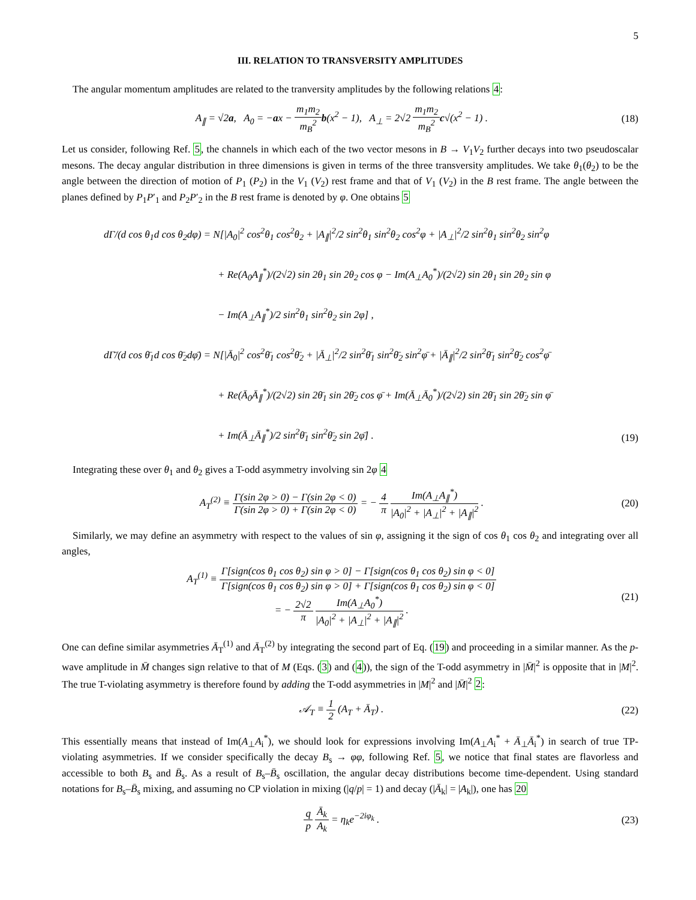5
III. RELATION TO TRANSVERSITY AMPLITUDES
The angular momentum amplitudes are related to the tranversity amplitudes by the following relations 4:
A<sub>∥</sub> = √2a, A<sub>0</sub> = −ax − m<sub>1</sub>m<sub>2</sub> m<sub>B</sub><sup>2</sup> b(x<sup>2</sup> − 1), A<sub>⊥</sub> = 2√2 m<sub>1</sub>m<sub>2</sub> m<sub>B</sub><sup>2</sup> c√(x<sup>2</sup> − 1) .
(18)
Let us consider, following Ref. 5, the channels in which each of the two vector mesons in B → V<sub>1</sub>V<sub>2</sub> further decays into two pseudoscalar mesons. The decay angular distribution in three dimensions is given in terms of the three transversity amplitudes. We take θ<sub>1</sub>(θ<sub>2</sub>) to be the angle between the direction of motion of P<sub>1</sub> (P<sub>2</sub>) in the V<sub>1</sub> (V<sub>2</sub>) rest frame and that of V<sub>1</sub> (V<sub>2</sub>) in the B rest frame. The angle between the planes defined by P<sub>1</sub>P′<sub>1</sub> and P<sub>2</sub>P′<sub>2</sub> in the B rest frame is denoted by φ. One obtains 5
dΓ/(d cos θ<sub>1</sub>d cos θ<sub>2</sub>dφ) = N[|A<sub>0</sub>|<sup>2</sup> cos<sup>2</sup>θ<sub>1</sub> cos<sup>2</sup>θ<sub>2</sub> + |A<sub>∥</sub>|<sup>2</sup>/2 sin<sup>2</sup>θ<sub>1</sub> sin<sup>2</sup>θ<sub>2</sub> cos<sup>2</sup>φ + |A<sub>⊥</sub>|<sup>2</sup>/2 sin<sup>2</sup>θ<sub>1</sub> sin<sup>2</sup>θ<sub>2</sub> sin<sup>2</sup>φ
+ Re(A<sub>0</sub>A<sub>∥</sub><sup>*</sup>)/(2√2) sin 2θ<sub>1</sub> sin 2θ<sub>2</sub> cos φ − Im(A<sub>⊥</sub>A<sub>0</sub><sup>*</sup>)/(2√2) sin 2θ<sub>1</sub> sin 2θ<sub>2</sub> sin φ
− Im(A<sub>⊥</sub>A<sub>∥</sub><sup>*</sup>)/2 sin<sup>2</sup>θ<sub>1</sub> sin<sup>2</sup>θ<sub>2</sub> sin 2φ] ,
dΓ̄/(d cos θ̄<sub>1</sub>d cos θ̄<sub>2</sub>dφ̄) = N[|Ā<sub>0</sub>|<sup>2</sup> cos<sup>2</sup>θ̄<sub>1</sub> cos<sup>2</sup>θ̄<sub>2</sub> + |Ā<sub>⊥</sub>|<sup>2</sup>/2 sin<sup>2</sup>θ̄<sub>1</sub> sin<sup>2</sup>θ̄<sub>2</sub> sin<sup>2</sup>φ̄ + |Ā<sub>∥</sub>|<sup>2</sup>/2 sin<sup>2</sup>θ̄<sub>1</sub> sin<sup>2</sup>θ̄<sub>2</sub> cos<sup>2</sup>φ̄
+ Re(Ā<sub>0</sub>Ā<sub>∥</sub><sup>*</sup>)/(2√2) sin 2θ̄<sub>1</sub> sin 2θ̄<sub>2</sub> cos φ̄ + Im(Ā<sub>⊥</sub>Ā<sub>0</sub><sup>*</sup>)/(2√2) sin 2θ̄<sub>1</sub> sin 2θ̄<sub>2</sub> sin φ̄
+ Im(Ā<sub>⊥</sub>Ā<sub>∥</sub><sup>*</sup>)/2 sin<sup>2</sup>θ̄<sub>1</sub> sin<sup>2</sup>θ̄<sub>2</sub> sin 2φ̄] .
(19)
Integrating these over θ<sub>1</sub> and θ<sub>2</sub> gives a T-odd asymmetry involving sin 2φ 4
A<sub>T</sub><sup>(2)</sup> ≡ Γ(sin 2φ > 0) − Γ(sin 2φ < 0) Γ(sin 2φ > 0) + Γ(sin 2φ < 0) = − 4 π Im(A<sub>⊥</sub>A<sub>∥</sub><sup>*</sup>) |A<sub>0</sub>|<sup>2</sup> + |A<sub>⊥</sub>|<sup>2</sup> + |A<sub>∥</sub>|<sup>2</sup> .
(20)
Similarly, we may define an asymmetry with respect to the values of sin φ, assigning it the sign of cos θ<sub>1</sub> cos θ<sub>2</sub> and integrating over all angles,
A<sub>T</sub><sup>(1)</sup> ≡ Γ[sign(cos θ<sub>1</sub> cos θ<sub>2</sub>) sin φ > 0] − Γ[sign(cos θ<sub>1</sub> cos θ<sub>2</sub>) sin φ < 0] Γ[sign(cos θ<sub>1</sub> cos θ<sub>2</sub>) sin φ > 0] + Γ[sign(cos θ<sub>1</sub> cos θ<sub>2</sub>) sin φ < 0]
= − 2√2 π Im(A<sub>⊥</sub>A<sub>0</sub><sup>*</sup>) |A<sub>0</sub>|<sup>2</sup> + |A<sub>⊥</sub>|<sup>2</sup> + |A<sub>∥</sub>|<sup>2</sup> .
(21)
One can define similar asymmetries Ā<sub>T</sub><sup>(1)</sup> and Ā<sub>T</sub><sup>(2)</sup> by integrating the second part of Eq. (19) and proceeding in a similar manner. As the p-wave amplitude in M̄ changes sign relative to that of M (Eqs. (3) and (4)), the sign of the T-odd asymmetry in |M̄|<sup>2</sup> is opposite that in |M|<sup>2</sup>. The true T-violating asymmetry is therefore found by adding the T-odd asymmetries in |M|<sup>2</sup> and |M̄|<sup>2</sup> 2:
𝒜<sub>T</sub> ≡ 1 2 (A<sub>T</sub> + Ā<sub>T</sub>) . (22)
This essentially means that instead of Im(A<sub>⊥</sub>A<sub>i</sub><sup>*</sup>), we should look for expressions involving Im(A<sub>⊥</sub>A<sub>i</sub><sup>*</sup> + Ā<sub>⊥</sub>Ā<sub>i</sub><sup>*</sup>) in search of true TP-violating asymmetries. If we consider specifically the decay B<sub>s</sub> → φφ, following Ref. 5, we notice that final states are flavorless and accessible to both B<sub>s</sub> and B̄<sub>s</sub>. As a result of B<sub>s</sub>–B̄<sub>s</sub> oscillation, the angular decay distributions become time-dependent. Using standard notations for B<sub>s</sub>–B̄<sub>s</sub> mixing, and assuming no CP violation in mixing (|q/p| = 1) and decay (|Ā<sub>k</sub>| = |A<sub>k</sub>|), one has 20
q p Ā<sub>k</sub> A<sub>k</sub> = η<sub>k</sub>e<sup>−2iφ<sub>k</sub></sup> . (23)